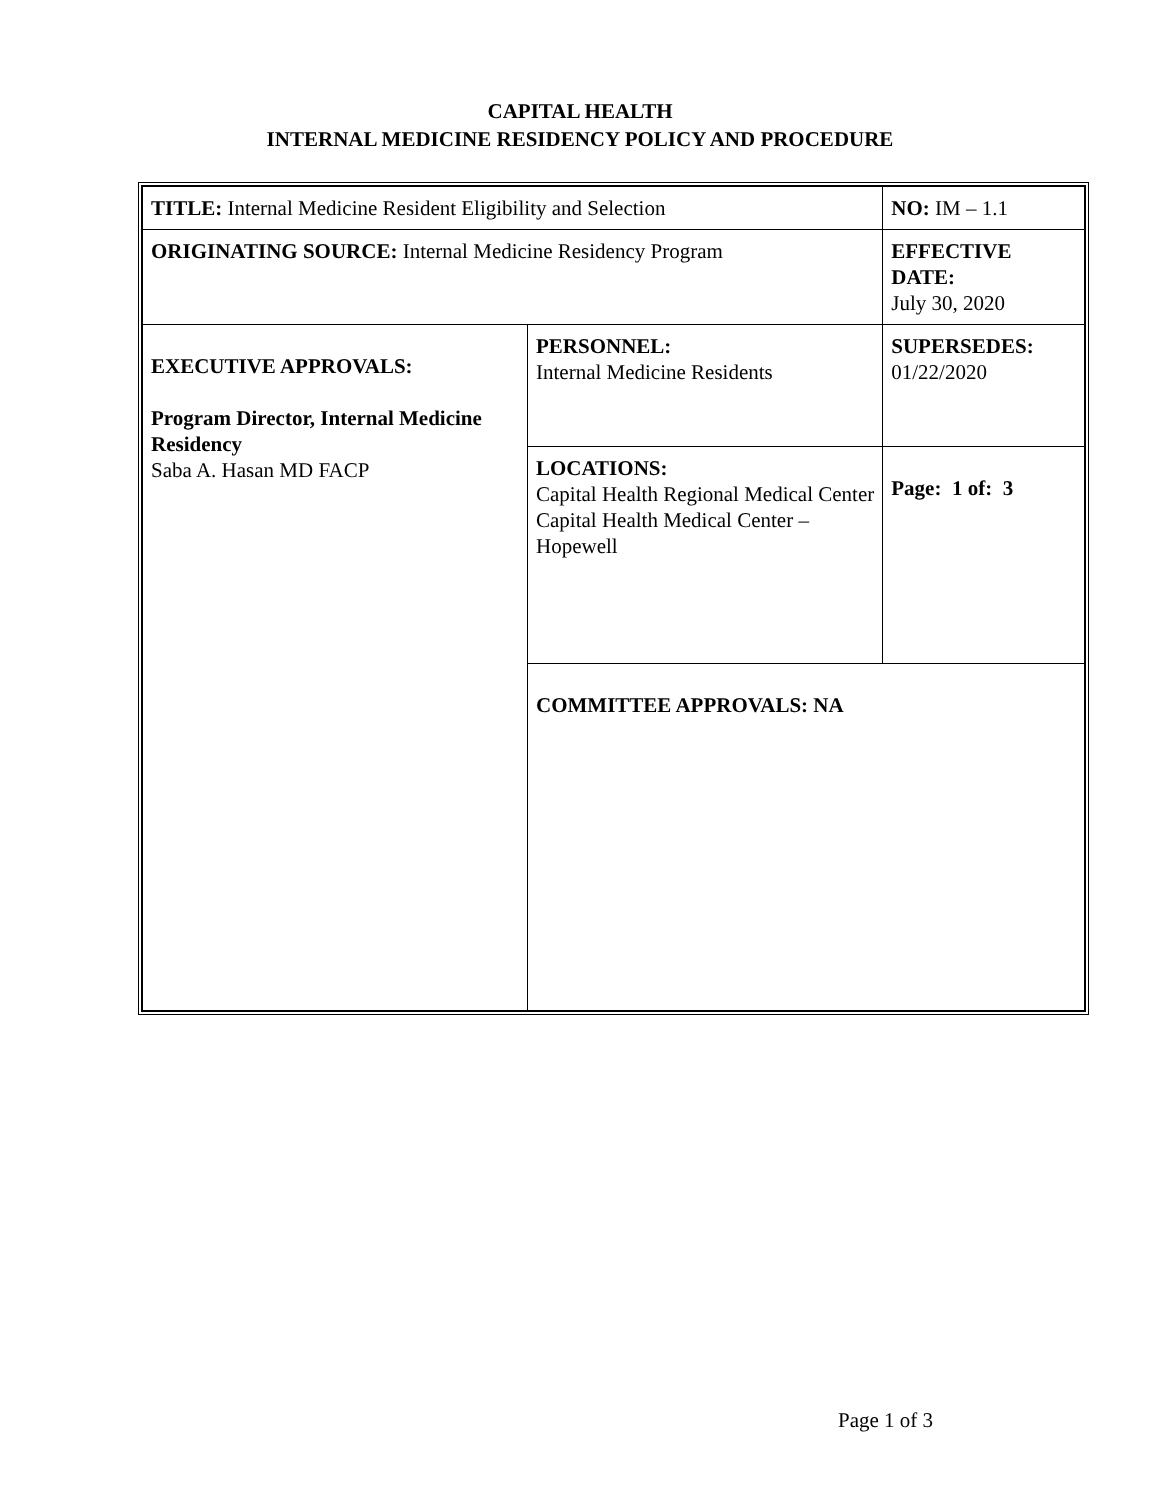CAPITAL HEALTH
INTERNAL MEDICINE RESIDENCY POLICY AND PROCEDURE
| TITLE: Internal Medicine Resident Eligibility and Selection | | NO: IM – 1.1 |
| ORIGINATING SOURCE: Internal Medicine Residency Program | | EFFECTIVE DATE: July 30, 2020 |
| EXECUTIVE APPROVALS: Program Director, Internal Medicine Residency Saba A. Hasan MD FACP | PERSONNEL: Internal Medicine Residents | SUPERSEDES: 01/22/2020 |
| | LOCATIONS: Capital Health Regional Medical Center Capital Health Medical Center – Hopewell | Page: 1 of: 3 |
| | COMMITTEE APPROVALS: NA | |
Page 1 of 3